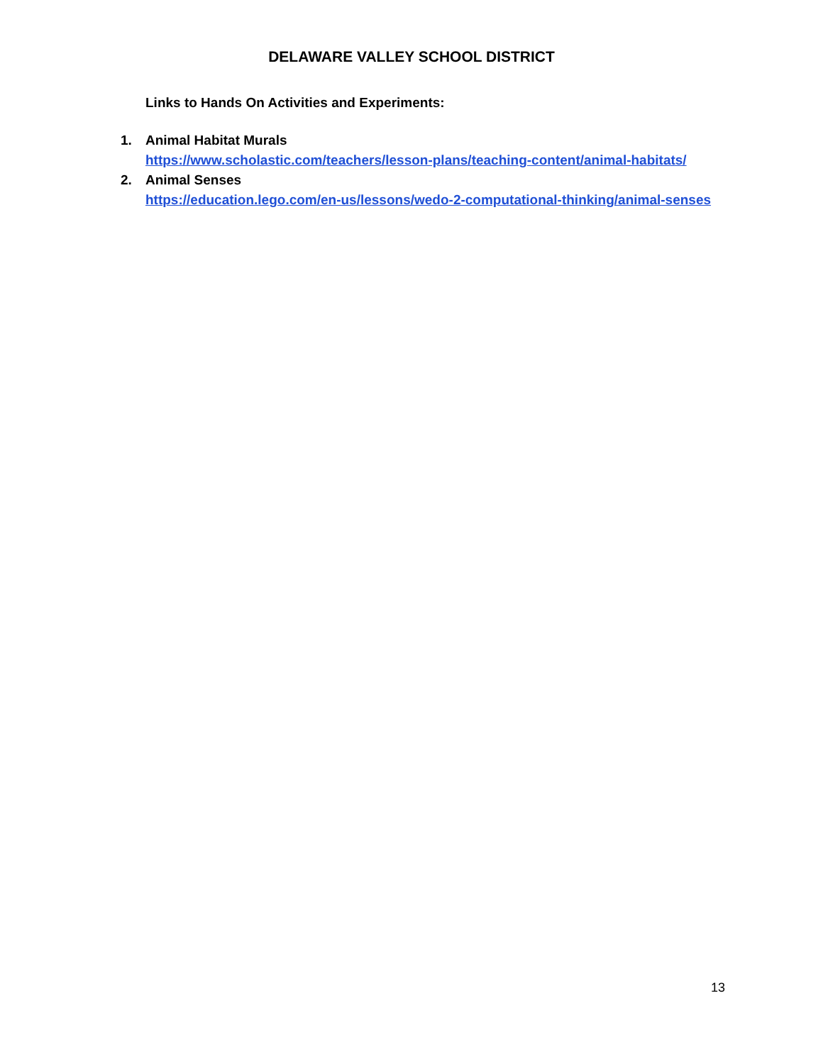DELAWARE VALLEY SCHOOL DISTRICT
Links to Hands On Activities and Experiments:
1. Animal Habitat Murals
https://www.scholastic.com/teachers/lesson-plans/teaching-content/animal-habitats/
2. Animal Senses
https://education.lego.com/en-us/lessons/wedo-2-computational-thinking/animal-senses
13